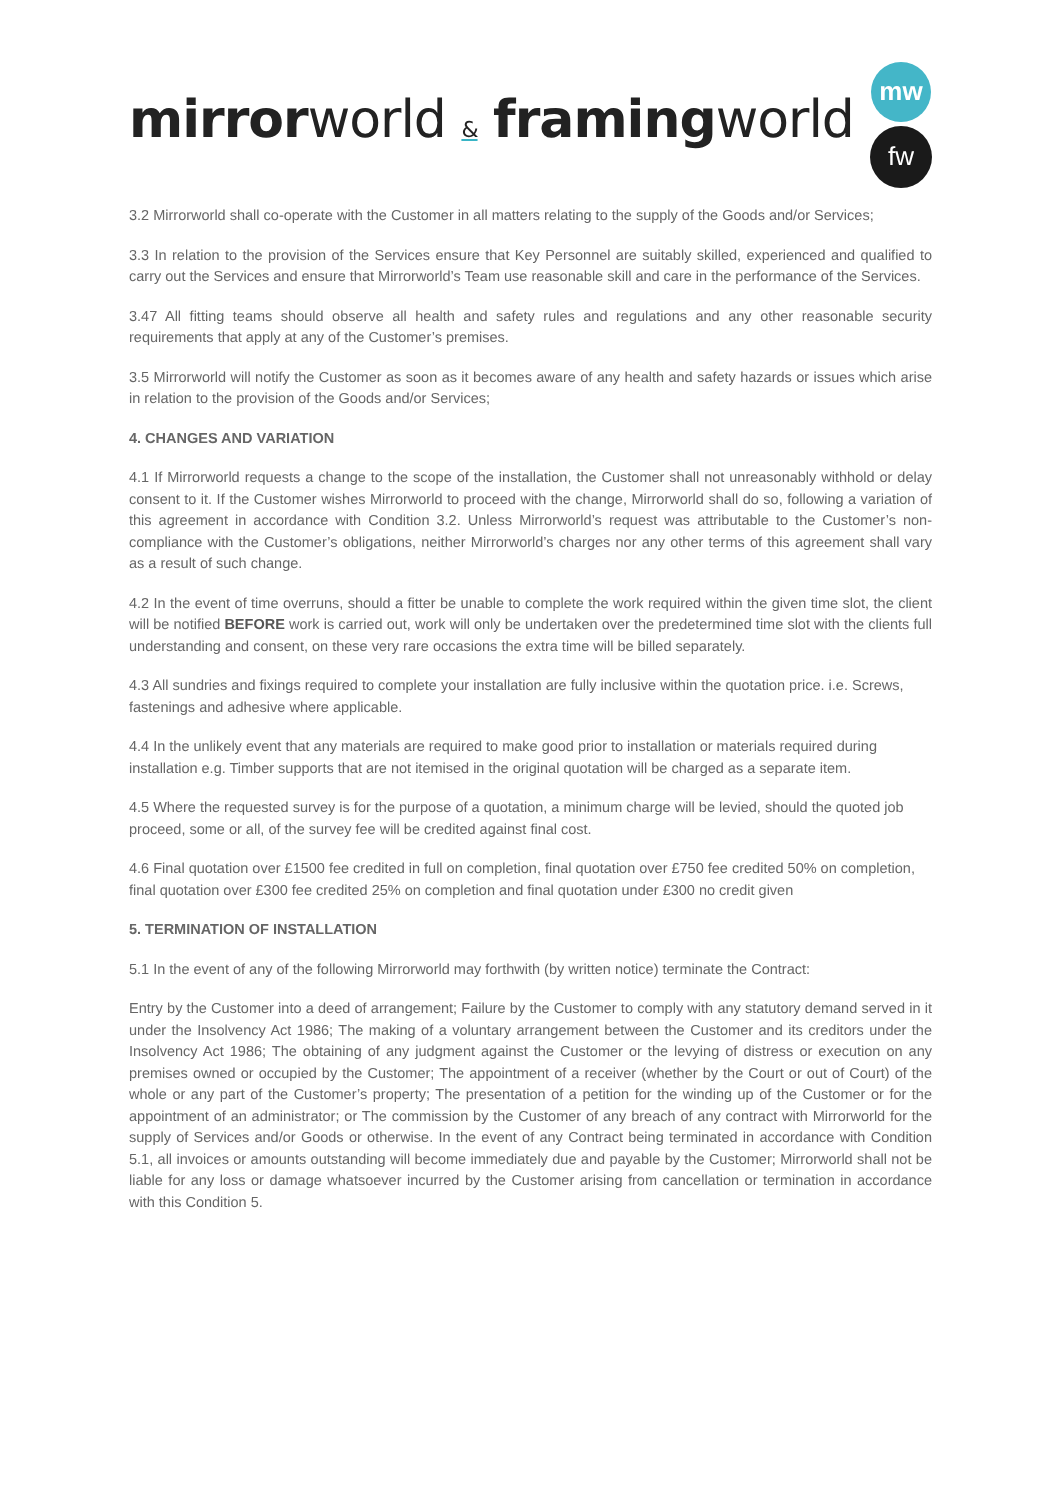mirror world & framing world
mw
fw
3.2 Mirrorworld shall co-operate with the Customer in all matters relating to the supply of the Goods and/or Services;
3.3 In relation to the provision of the Services ensure that Key Personnel are suitably skilled, experienced and qualified to carry out the Services and ensure that Mirrorworld’s Team use reasonable skill and care in the performance of the Services.
3.47 All fitting teams should observe all health and safety rules and regulations and any other reasonable security requirements that apply at any of the Customer’s premises.
3.5 Mirrorworld will notify the Customer as soon as it becomes aware of any health and safety hazards or issues which arise in relation to the provision of the Goods and/or Services;
4. CHANGES AND VARIATION
4.1 If Mirrorworld requests a change to the scope of the installation, the Customer shall not unreasonably withhold or delay consent to it. If the Customer wishes Mirrorworld to proceed with the change, Mirrorworld shall do so, following a variation of this agreement in accordance with Condition 3.2. Unless Mirrorworld’s request was attributable to the Customer’s non-compliance with the Customer’s obligations, neither Mirrorworld’s charges nor any other terms of this agreement shall vary as a result of such change.
4.2 In the event of time overruns, should a fitter be unable to complete the work required within the given time slot, the client will be notified BEFORE work is carried out, work will only be undertaken over the predetermined time slot with the clients full understanding and consent, on these very rare occasions the extra time will be billed separately.
4.3 All sundries and fixings required to complete your installation are fully inclusive within the quotation price. i.e. Screws, fastenings and adhesive where applicable.
4.4 In the unlikely event that any materials are required to make good prior to installation or materials required during installation e.g. Timber supports that are not itemised in the original quotation will be charged as a separate item.
4.5 Where the requested survey is for the purpose of a quotation, a minimum charge will be levied, should the quoted job proceed, some or all, of the survey fee will be credited against final cost.
4.6 Final quotation over £1500 fee credited in full on completion, final quotation over £750 fee credited 50% on completion, final quotation over £300 fee credited 25% on completion and final quotation under £300 no credit given
5. TERMINATION OF INSTALLATION
5.1 In the event of any of the following Mirrorworld may forthwith (by written notice) terminate the Contract:
Entry by the Customer into a deed of arrangement; Failure by the Customer to comply with any statutory demand served in it under the Insolvency Act 1986; The making of a voluntary arrangement between the Customer and its creditors under the Insolvency Act 1986; The obtaining of any judgment against the Customer or the levying of distress or execution on any premises owned or occupied by the Customer; The appointment of a receiver (whether by the Court or out of Court) of the whole or any part of the Customer’s property; The presentation of a petition for the winding up of the Customer or for the appointment of an administrator; or The commission by the Customer of any breach of any contract with Mirrorworld for the supply of Services and/or Goods or otherwise. In the event of any Contract being terminated in accordance with Condition 5.1, all invoices or amounts outstanding will become immediately due and payable by the Customer; Mirrorworld shall not be liable for any loss or damage whatsoever incurred by the Customer arising from cancellation or termination in accordance with this Condition 5.